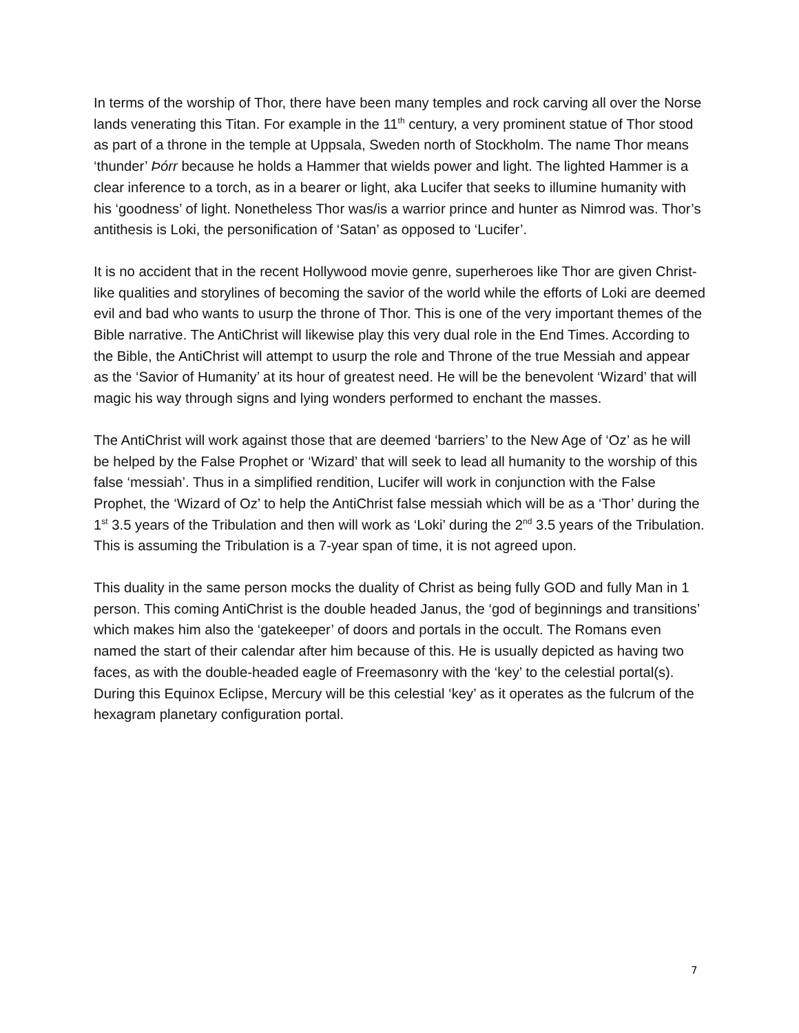In terms of the worship of Thor, there have been many temples and rock carving all over the Norse lands venerating this Titan. For example in the 11<sup>th</sup> century, a very prominent statue of Thor stood as part of a throne in the temple at Uppsala, Sweden north of Stockholm. The name Thor means ‘thunder’ Þórr because he holds a Hammer that wields power and light. The lighted Hammer is a clear inference to a torch, as in a bearer or light, aka Lucifer that seeks to illumine humanity with his ‘goodness’ of light. Nonetheless Thor was/is a warrior prince and hunter as Nimrod was. Thor’s antithesis is Loki, the personification of ‘Satan’ as opposed to ‘Lucifer’.
It is no accident that in the recent Hollywood movie genre, superheroes like Thor are given Christ-like qualities and storylines of becoming the savior of the world while the efforts of Loki are deemed evil and bad who wants to usurp the throne of Thor. This is one of the very important themes of the Bible narrative. The AntiChrist will likewise play this very dual role in the End Times. According to the Bible, the AntiChrist will attempt to usurp the role and Throne of the true Messiah and appear as the ‘Savior of Humanity’ at its hour of greatest need. He will be the benevolent ‘Wizard’ that will magic his way through signs and lying wonders performed to enchant the masses.
The AntiChrist will work against those that are deemed ‘barriers’ to the New Age of ‘Oz’ as he will be helped by the False Prophet or ‘Wizard’ that will seek to lead all humanity to the worship of this false ‘messiah’. Thus in a simplified rendition, Lucifer will work in conjunction with the False Prophet, the ‘Wizard of Oz’ to help the AntiChrist false messiah which will be as a ‘Thor’ during the 1<sup>st</sup> 3.5 years of the Tribulation and then will work as ‘Loki’ during the 2<sup>nd</sup> 3.5 years of the Tribulation. This is assuming the Tribulation is a 7-year span of time, it is not agreed upon.
This duality in the same person mocks the duality of Christ as being fully GOD and fully Man in 1 person. This coming AntiChrist is the double headed Janus, the ‘god of beginnings and transitions’ which makes him also the ‘gatekeeper’ of doors and portals in the occult. The Romans even named the start of their calendar after him because of this. He is usually depicted as having two faces, as with the double-headed eagle of Freemasonry with the ‘key’ to the celestial portal(s). During this Equinox Eclipse, Mercury will be this celestial ‘key’ as it operates as the fulcrum of the hexagram planetary configuration portal.
7